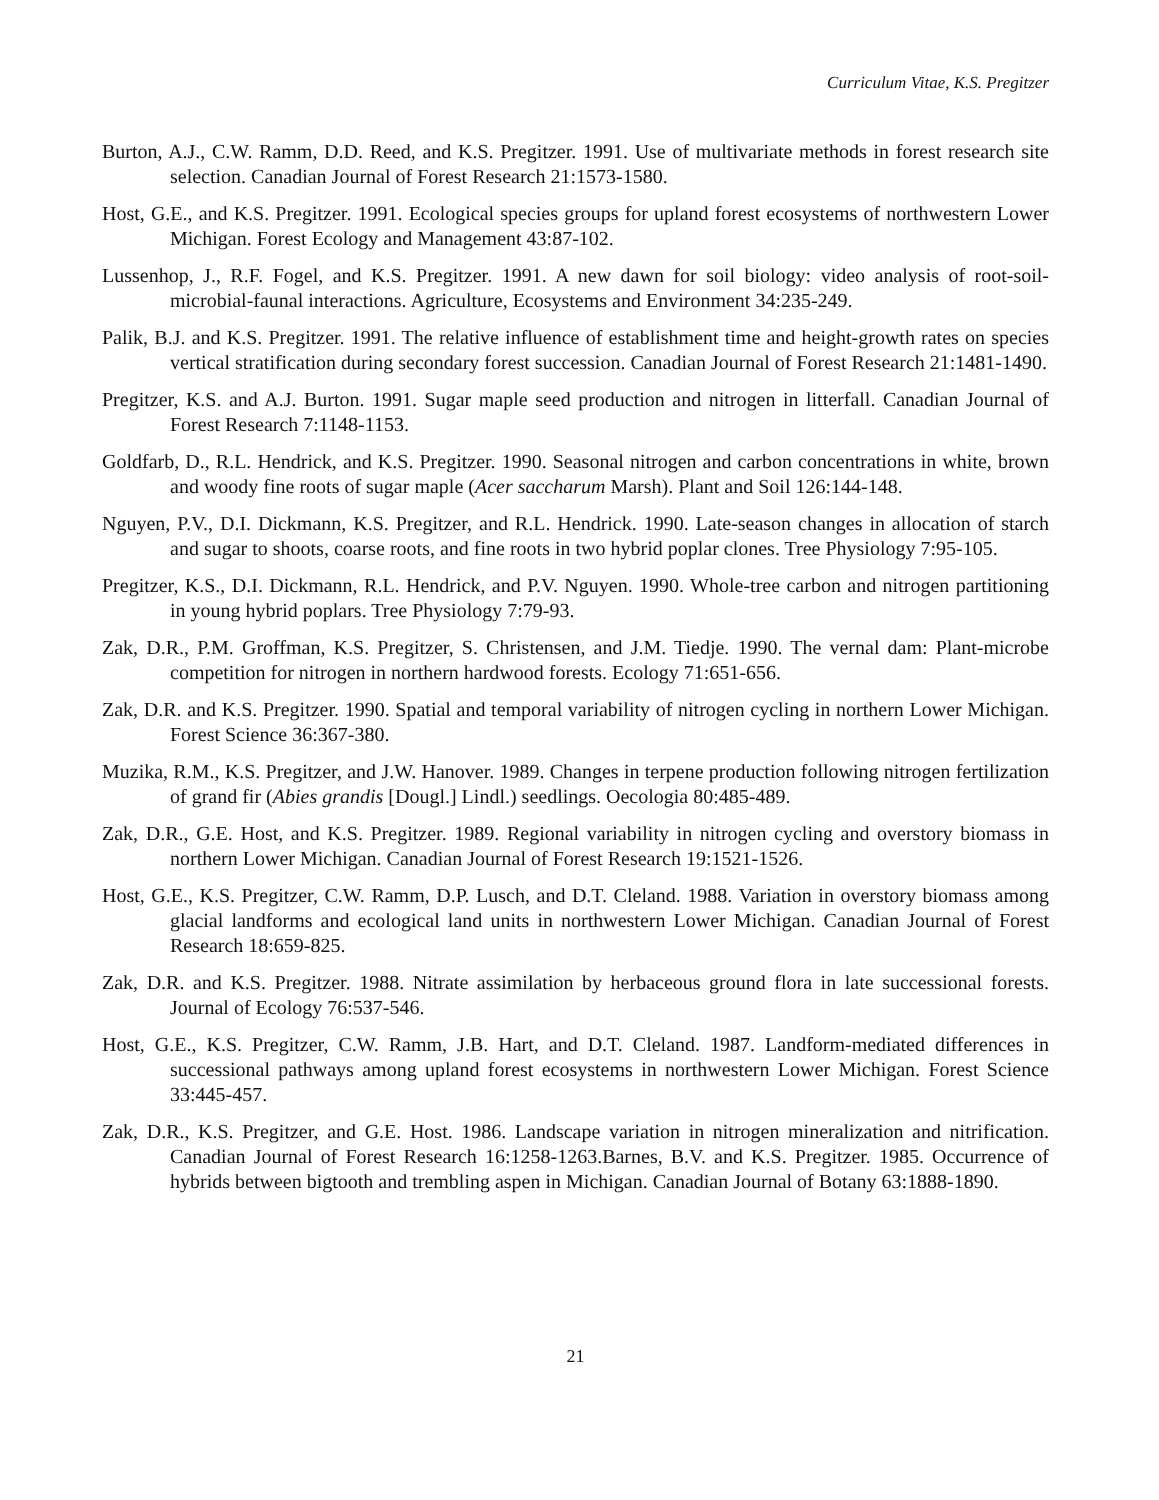Curriculum Vitae, K.S. Pregitzer
Burton, A.J., C.W. Ramm, D.D. Reed, and K.S. Pregitzer. 1991. Use of multivariate methods in forest research site selection. Canadian Journal of Forest Research 21:1573-1580.
Host, G.E., and K.S. Pregitzer. 1991. Ecological species groups for upland forest ecosystems of northwestern Lower Michigan. Forest Ecology and Management 43:87-102.
Lussenhop, J., R.F. Fogel, and K.S. Pregitzer. 1991. A new dawn for soil biology: video analysis of root-soil-microbial-faunal interactions. Agriculture, Ecosystems and Environment 34:235-249.
Palik, B.J. and K.S. Pregitzer. 1991. The relative influence of establishment time and height-growth rates on species vertical stratification during secondary forest succession. Canadian Journal of Forest Research 21:1481-1490.
Pregitzer, K.S. and A.J. Burton. 1991. Sugar maple seed production and nitrogen in litterfall. Canadian Journal of Forest Research 7:1148-1153.
Goldfarb, D., R.L. Hendrick, and K.S. Pregitzer. 1990. Seasonal nitrogen and carbon concentrations in white, brown and woody fine roots of sugar maple (Acer saccharum Marsh). Plant and Soil 126:144-148.
Nguyen, P.V., D.I. Dickmann, K.S. Pregitzer, and R.L. Hendrick. 1990. Late-season changes in allocation of starch and sugar to shoots, coarse roots, and fine roots in two hybrid poplar clones. Tree Physiology 7:95-105.
Pregitzer, K.S., D.I. Dickmann, R.L. Hendrick, and P.V. Nguyen. 1990. Whole-tree carbon and nitrogen partitioning in young hybrid poplars. Tree Physiology 7:79-93.
Zak, D.R., P.M. Groffman, K.S. Pregitzer, S. Christensen, and J.M. Tiedje. 1990. The vernal dam: Plant-microbe competition for nitrogen in northern hardwood forests. Ecology 71:651-656.
Zak, D.R. and K.S. Pregitzer. 1990. Spatial and temporal variability of nitrogen cycling in northern Lower Michigan. Forest Science 36:367-380.
Muzika, R.M., K.S. Pregitzer, and J.W. Hanover. 1989. Changes in terpene production following nitrogen fertilization of grand fir (Abies grandis [Dougl.] Lindl.) seedlings. Oecologia 80:485-489.
Zak, D.R., G.E. Host, and K.S. Pregitzer. 1989. Regional variability in nitrogen cycling and overstory biomass in northern Lower Michigan. Canadian Journal of Forest Research 19:1521-1526.
Host, G.E., K.S. Pregitzer, C.W. Ramm, D.P. Lusch, and D.T. Cleland. 1988. Variation in overstory biomass among glacial landforms and ecological land units in northwestern Lower Michigan. Canadian Journal of Forest Research 18:659-825.
Zak, D.R. and K.S. Pregitzer. 1988. Nitrate assimilation by herbaceous ground flora in late successional forests. Journal of Ecology 76:537-546.
Host, G.E., K.S. Pregitzer, C.W. Ramm, J.B. Hart, and D.T. Cleland. 1987. Landform-mediated differences in successional pathways among upland forest ecosystems in northwestern Lower Michigan. Forest Science 33:445-457.
Zak, D.R., K.S. Pregitzer, and G.E. Host. 1986. Landscape variation in nitrogen mineralization and nitrification. Canadian Journal of Forest Research 16:1258-1263.Barnes, B.V. and K.S. Pregitzer. 1985. Occurrence of hybrids between bigtooth and trembling aspen in Michigan. Canadian Journal of Botany 63:1888-1890.
21